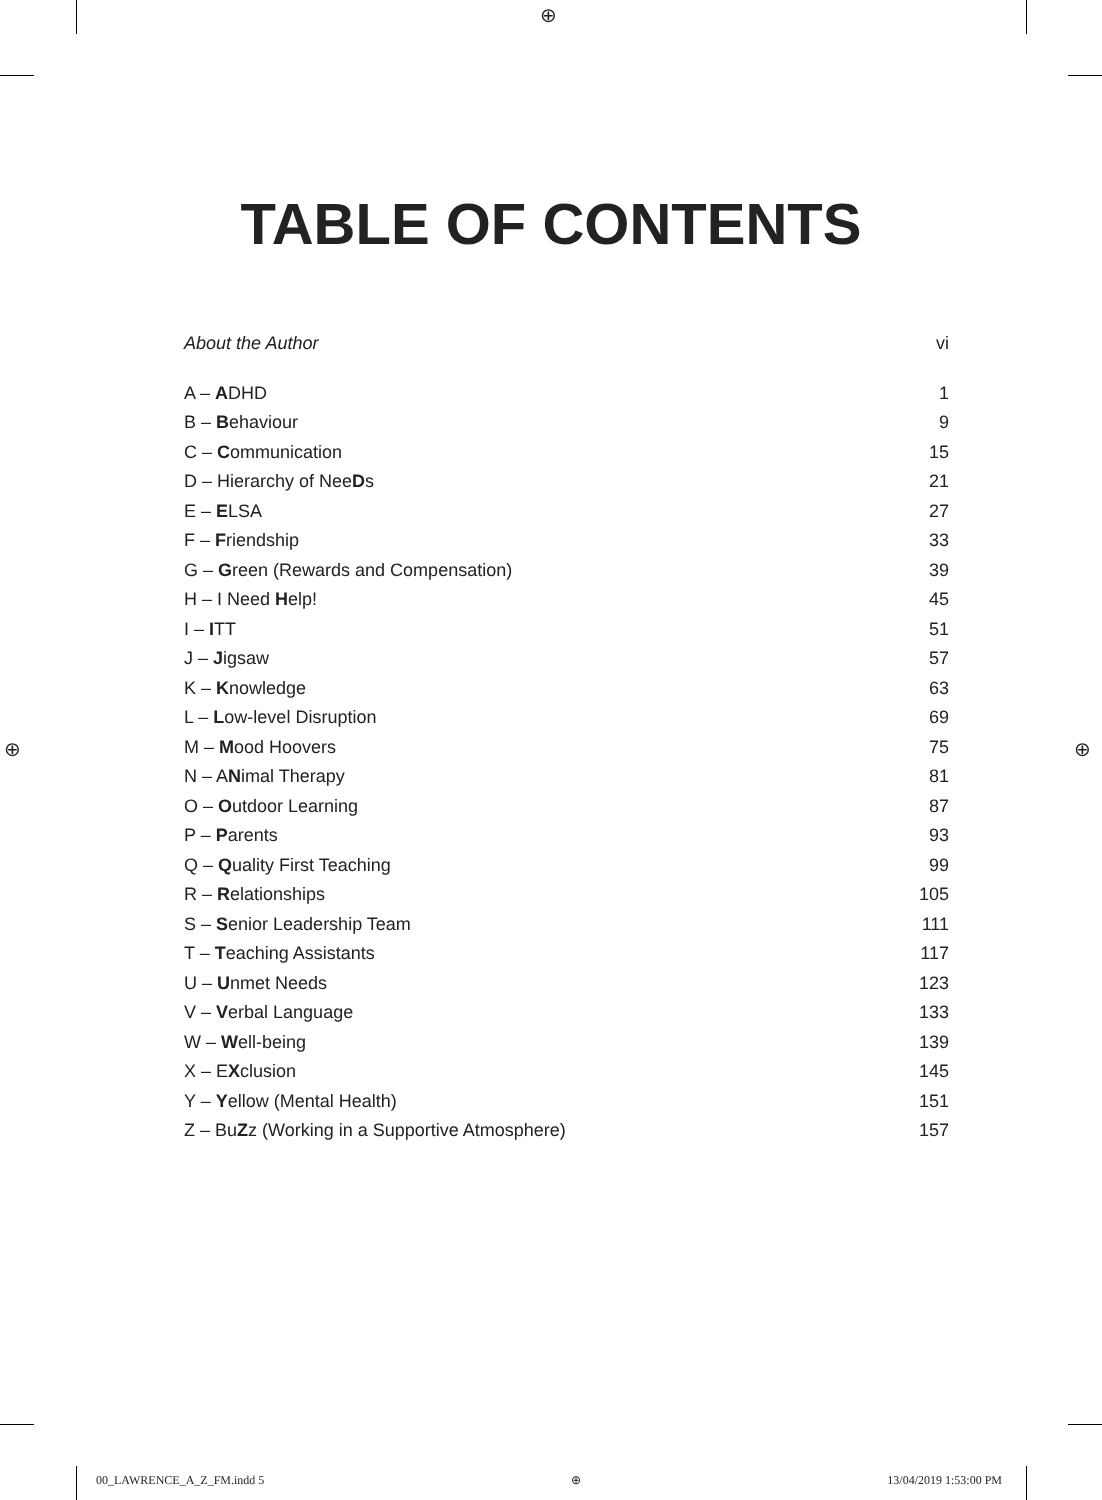⊕
⊕ ⊕
TABLE OF CONTENTS
About the Author vi
A – ADHD 1
B – Behaviour 9
C – Communication 15
D – Hierarchy of NeeDs 21
E – ELSA 27
F – Friendship 33
G – Green (Rewards and Compensation) 39
H – I Need Help! 45
I – ITT 51
J – Jigsaw 57
K – Knowledge 63
L – Low-level Disruption 69
M – Mood Hoovers 75
N – ANimal Therapy 81
O – Outdoor Learning 87
P – Parents 93
Q – Quality First Teaching 99
R – Relationships 105
S – Senior Leadership Team 111
T – Teaching Assistants 117
U – Unmet Needs 123
V – Verbal Language 133
W – Well-being 139
X – EXclusion 145
Y – Yellow (Mental Health) 151
Z – BuZz (Working in a Supportive Atmosphere) 157
00_LAWRENCE_A_Z_FM.indd 5 ⊕ 13/04/2019 1:53:00 PM